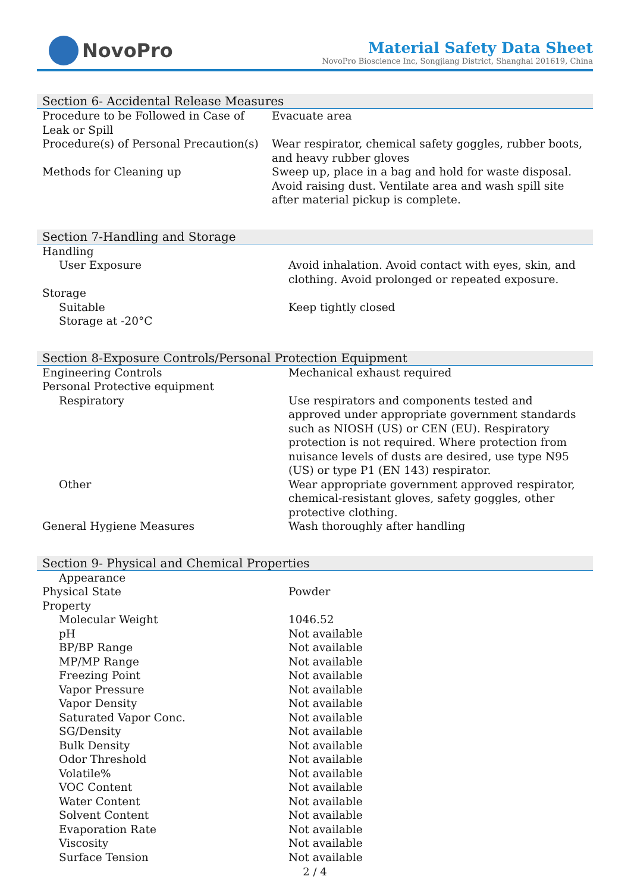NovoPro
Material Safety Data Sheet
NovoPro Bioscience Inc, Songjiang District, Shanghai 201619, China
Section 6- Accidental Release Measures
| Procedure to be Followed in Case of Leak or Spill | Evacuate area |
| Procedure(s) of Personal Precaution(s) | Wear respirator, chemical safety goggles, rubber boots, and heavy rubber gloves |
| Methods for Cleaning up | Sweep up, place in a bag and hold for waste disposal. Avoid raising dust. Ventilate area and wash spill site after material pickup is complete. |
Section 7-Handling and Storage
| Handling | |
| User Exposure | Avoid inhalation. Avoid contact with eyes, skin, and clothing. Avoid prolonged or repeated exposure. |
| Storage | |
| Suitable | Keep tightly closed |
| Storage at -20°C | |
Section 8-Exposure Controls/Personal Protection Equipment
| Engineering Controls | Mechanical exhaust required |
| Personal Protective equipment | |
| Respiratory | Use respirators and components tested and approved under appropriate government standards such as NIOSH (US) or CEN (EU). Respiratory protection is not required. Where protection from nuisance levels of dusts are desired, use type N95 (US) or type P1 (EN 143) respirator. |
| Other | Wear appropriate government approved respirator, chemical-resistant gloves, safety goggles, other protective clothing. |
| General Hygiene Measures | Wash thoroughly after handling |
Section 9- Physical and Chemical Properties
| Appearance | |
| Physical State | Powder |
| Property | |
| Molecular Weight | 1046.52 |
| pH | Not available |
| BP/BP Range | Not available |
| MP/MP Range | Not available |
| Freezing Point | Not available |
| Vapor Pressure | Not available |
| Vapor Density | Not available |
| Saturated Vapor Conc. | Not available |
| SG/Density | Not available |
| Bulk Density | Not available |
| Odor Threshold | Not available |
| Volatile% | Not available |
| VOC Content | Not available |
| Water Content | Not available |
| Solvent Content | Not available |
| Evaporation Rate | Not available |
| Viscosity | Not available |
| Surface Tension | Not available |
2 / 4